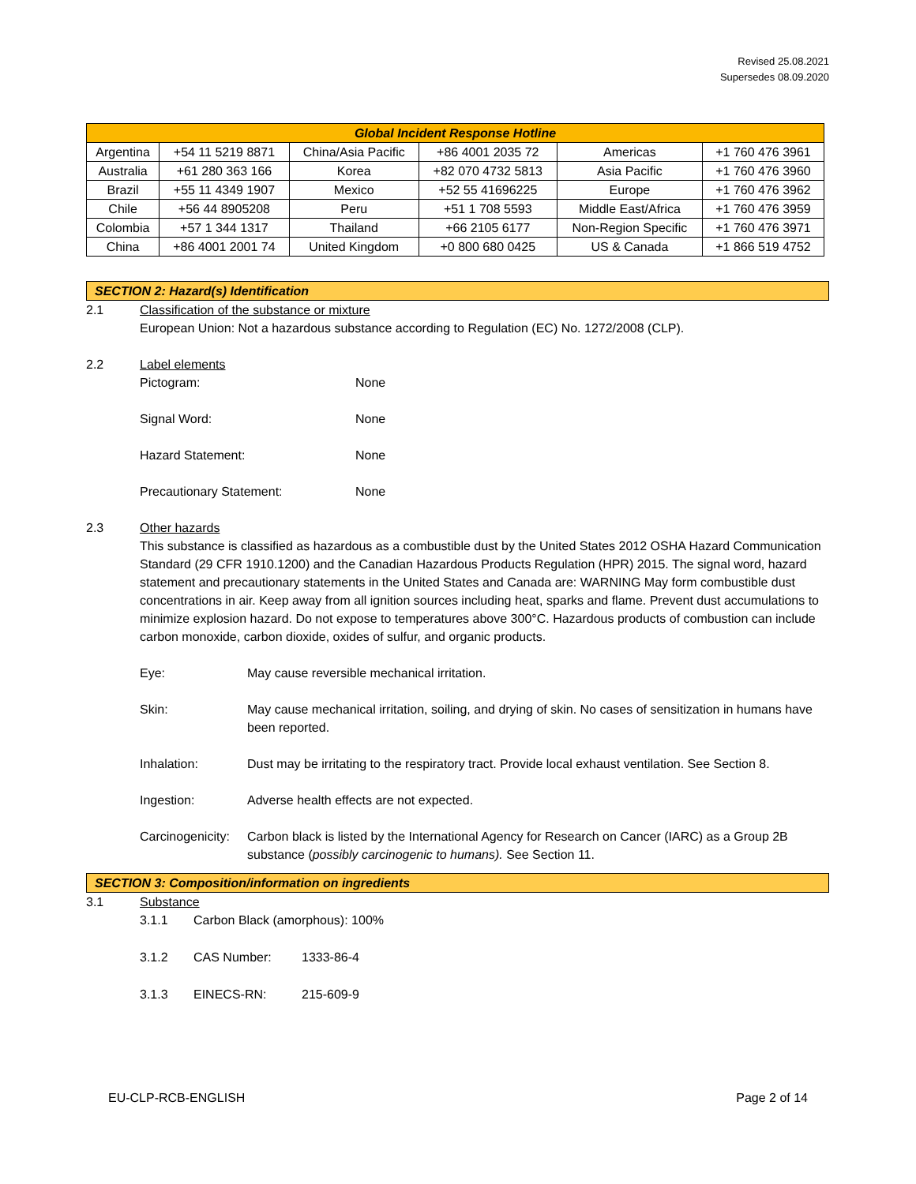Revised 25.08.2021
Supersedes 08.09.2020
| Global Incident Response Hotline | | | | | |
| --- | --- | --- | --- | --- | --- |
| Argentina | +54 11 5219 8871 | China/Asia Pacific | +86 4001 2035 72 | Americas | +1 760 476 3961 |
| Australia | +61 280 363 166 | Korea | +82 070 4732 5813 | Asia Pacific | +1 760 476 3960 |
| Brazil | +55 11 4349 1907 | Mexico | +52 55 41696225 | Europe | +1 760 476 3962 |
| Chile | +56 44 8905208 | Peru | +51 1 708 5593 | Middle East/Africa | +1 760 476 3959 |
| Colombia | +57 1 344 1317 | Thailand | +66 2105 6177 | Non-Region Specific | +1 760 476 3971 |
| China | +86 4001 2001 74 | United Kingdom | +0 800 680 0425 | US & Canada | +1 866 519 4752 |
SECTION 2: Hazard(s) Identification
2.1 Classification of the substance or mixture
European Union: Not a hazardous substance according to Regulation (EC) No. 1272/2008 (CLP).
2.2 Label elements
Pictogram: None
Signal Word: None
Hazard Statement: None
Precautionary Statement: None
2.3 Other hazards
This substance is classified as hazardous as a combustible dust by the United States 2012 OSHA Hazard Communication Standard (29 CFR 1910.1200) and the Canadian Hazardous Products Regulation (HPR) 2015. The signal word, hazard statement and precautionary statements in the United States and Canada are: WARNING May form combustible dust concentrations in air. Keep away from all ignition sources including heat, sparks and flame. Prevent dust accumulations to minimize explosion hazard. Do not expose to temperatures above 300°C. Hazardous products of combustion can include carbon monoxide, carbon dioxide, oxides of sulfur, and organic products.
Eye: May cause reversible mechanical irritation.
Skin: May cause mechanical irritation, soiling, and drying of skin. No cases of sensitization in humans have been reported.
Inhalation: Dust may be irritating to the respiratory tract. Provide local exhaust ventilation. See Section 8.
Ingestion: Adverse health effects are not expected.
Carcinogenicity: Carbon black is listed by the International Agency for Research on Cancer (IARC) as a Group 2B substance (possibly carcinogenic to humans). See Section 11.
SECTION 3: Composition/information on ingredients
3.1 Substance
3.1.1 Carbon Black (amorphous): 100%
3.1.2 CAS Number: 1333-86-4
3.1.3 EINECS-RN: 215-609-9
EU-CLP-RCB-ENGLISH Page 2 of 14